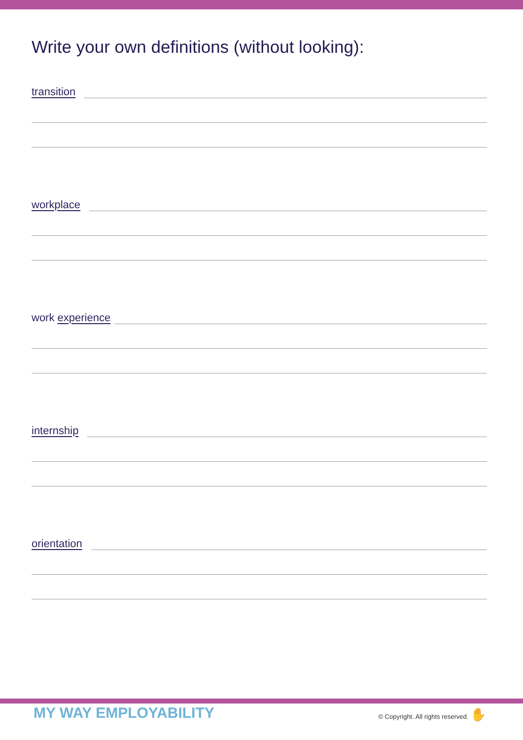Write your own definitions (without looking):
transition
workplace
work experience
internship
orientation
MY WAY EMPLOYABILITY
© Copyright. All rights reserved. ✋